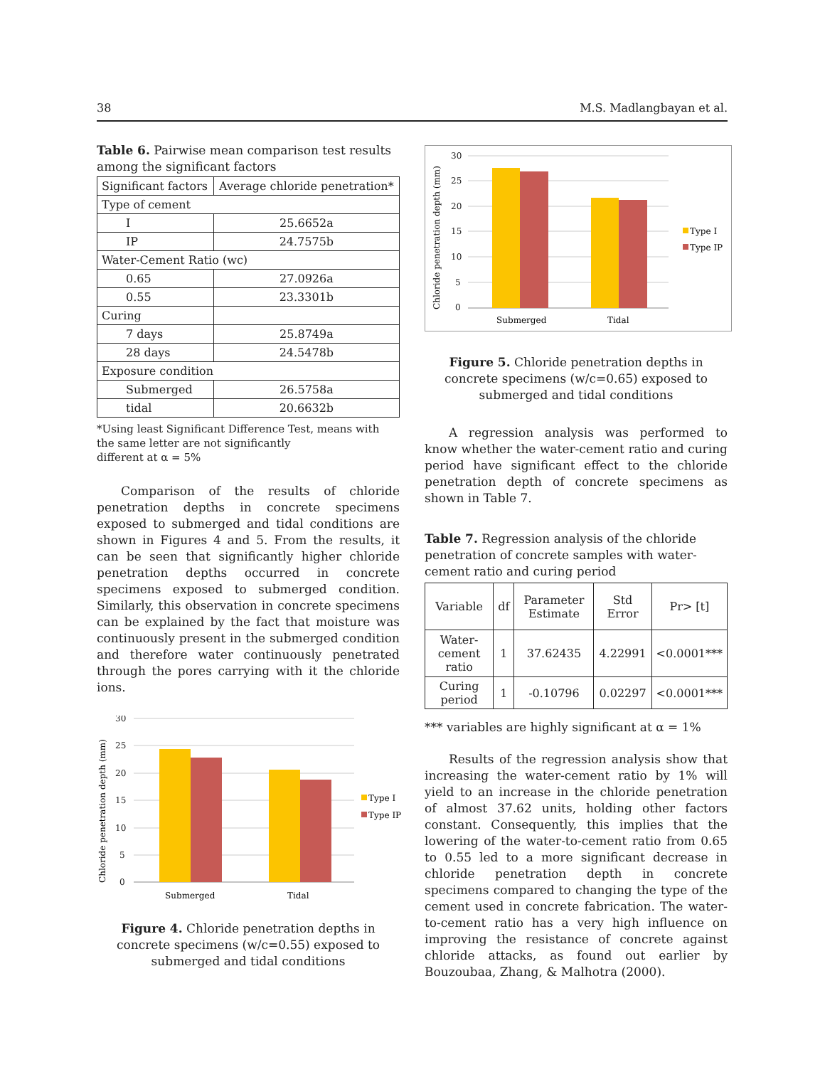38 M.S. Madlangbayan et al.
Table 6. Pairwise mean comparison test results among the significant factors
| Significant factors | Average chloride penetration* |
| --- | --- |
| Type of cement | |
| I | 25.6652a |
| IP | 24.7575b |
| Water-Cement Ratio (wc) | |
| 0.65 | 27.0926a |
| 0.55 | 23.3301b |
| Curing | |
| 7 days | 25.8749a |
| 28 days | 24.5478b |
| Exposure condition | |
| Submerged | 26.5758a |
| tidal | 20.6632b |
*Using least Significant Difference Test, means with the same letter are not significantly
different at α = 5%
Comparison of the results of chloride penetration depths in concrete specimens exposed to submerged and tidal conditions are shown in Figures 4 and 5. From the results, it can be seen that significantly higher chloride penetration depths occurred in concrete specimens exposed to submerged condition. Similarly, this observation in concrete specimens can be explained by the fact that moisture was continuously present in the submerged condition and therefore water continuously penetrated through the pores carrying with it the chloride ions.
Chloride penetration depth (mm)
30
25
20
15
10
5
0
Submerged
Tidal
Type I
Type IP
Figure 4. Chloride penetration depths in concrete specimens (w/c=0.55) exposed to submerged and tidal conditions
Chloride penetration depth (mm)
30
25
20
15
10
5
0
Submerged
Tidal
Type I
Type IP
Figure 5. Chloride penetration depths in concrete specimens (w/c=0.65) exposed to submerged and tidal conditions
A regression analysis was performed to know whether the water-cement ratio and curing period have significant effect to the chloride penetration depth of concrete specimens as shown in Table 7.
Table 7. Regression analysis of the chloride penetration of concrete samples with water-cement ratio and curing period
| Variable | df | Parameter Estimate | Std Error | Pr> [t] |
| --- | --- | --- | --- | --- |
| Water-cement ratio | 1 | 37.62435 | 4.22991 | <0.0001*** |
| Curing period | 1 | -0.10796 | 0.02297 | <0.0001*** |
*** variables are highly significant at α = 1%
Results of the regression analysis show that increasing the water-cement ratio by 1% will yield to an increase in the chloride penetration of almost 37.62 units, holding other factors constant. Consequently, this implies that the lowering of the water-to-cement ratio from 0.65 to 0.55 led to a more significant decrease in chloride penetration depth in concrete specimens compared to changing the type of the cement used in concrete fabrication. The water-to-cement ratio has a very high influence on improving the resistance of concrete against chloride attacks, as found out earlier by Bouzoubaa, Zhang, & Malhotra (2000).